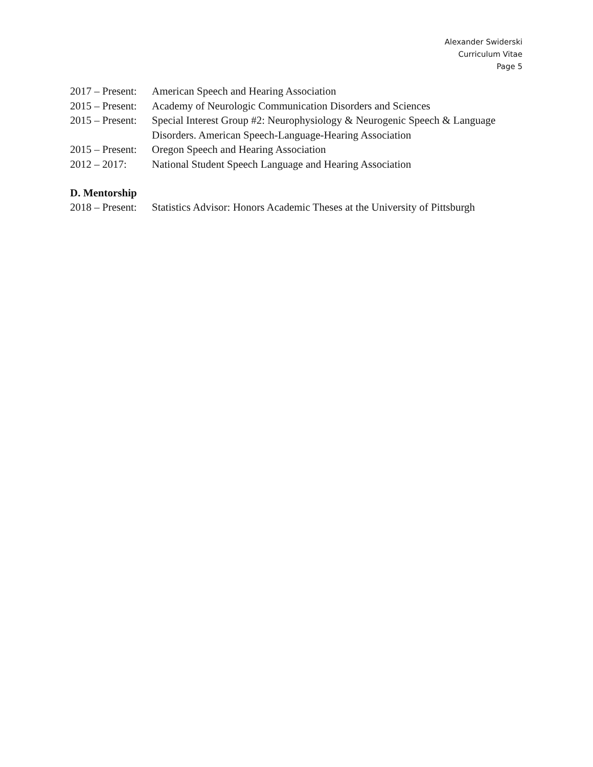Alexander Swiderski
Curriculum Vitae
Page 5
2017 – Present: American Speech and Hearing Association
2015 – Present: Academy of Neurologic Communication Disorders and Sciences
2015 – Present: Special Interest Group #2: Neurophysiology & Neurogenic Speech & Language Disorders. American Speech-Language-Hearing Association
2015 – Present: Oregon Speech and Hearing Association
2012 – 2017: National Student Speech Language and Hearing Association
D. Mentorship
2018 – Present: Statistics Advisor: Honors Academic Theses at the University of Pittsburgh